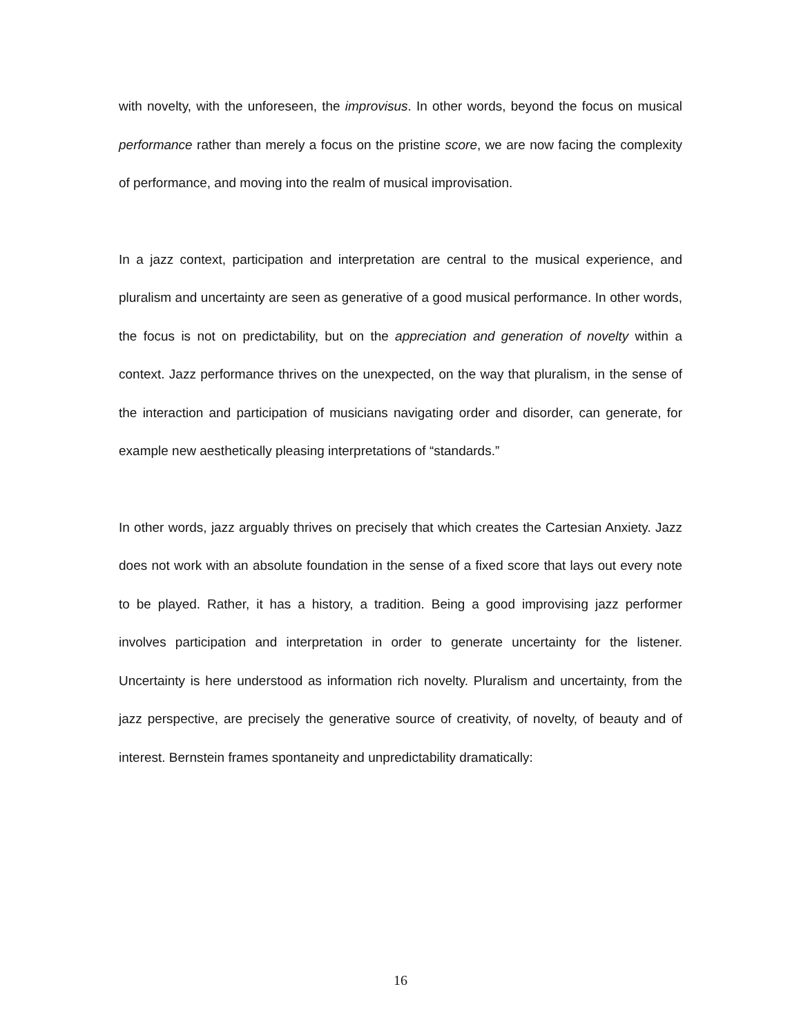with novelty, with the unforeseen, the improvisus. In other words, beyond the focus on musical performance rather than merely a focus on the pristine score, we are now facing the complexity of performance, and moving into the realm of musical improvisation.
In a jazz context, participation and interpretation are central to the musical experience, and pluralism and uncertainty are seen as generative of a good musical performance. In other words, the focus is not on predictability, but on the appreciation and generation of novelty within a context. Jazz performance thrives on the unexpected, on the way that pluralism, in the sense of the interaction and participation of musicians navigating order and disorder, can generate, for example new aesthetically pleasing interpretations of “standards.”
In other words, jazz arguably thrives on precisely that which creates the Cartesian Anxiety. Jazz does not work with an absolute foundation in the sense of a fixed score that lays out every note to be played. Rather, it has a history, a tradition. Being a good improvising jazz performer involves participation and interpretation in order to generate uncertainty for the listener. Uncertainty is here understood as information rich novelty. Pluralism and uncertainty, from the jazz perspective, are precisely the generative source of creativity, of novelty, of beauty and of interest. Bernstein frames spontaneity and unpredictability dramatically:
16